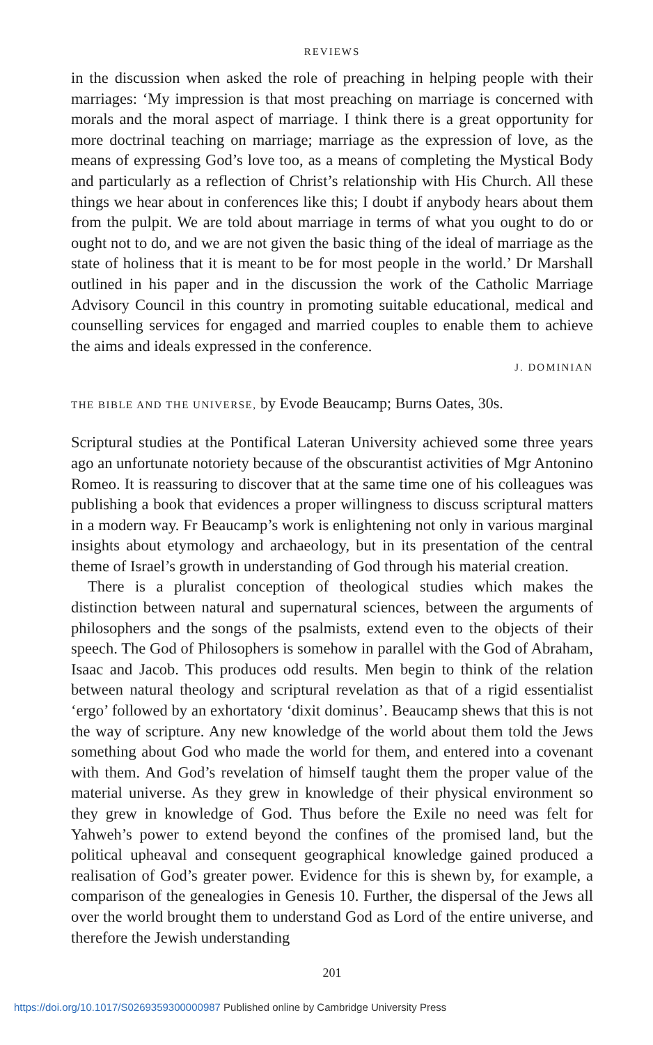REVIEWS
in the discussion when asked the role of preaching in helping people with their marriages: ‘My impression is that most preaching on marriage is concerned with morals and the moral aspect of marriage. I think there is a great opportunity for more doctrinal teaching on marriage; marriage as the expression of love, as the means of expressing God’s love too, as a means of completing the Mystical Body and particularly as a reflection of Christ’s relationship with His Church. All these things we hear about in conferences like this; I doubt if anybody hears about them from the pulpit. We are told about marriage in terms of what you ought to do or ought not to do, and we are not given the basic thing of the ideal of marriage as the state of holiness that it is meant to be for most people in the world.’ Dr Marshall outlined in his paper and in the discussion the work of the Catholic Marriage Advisory Council in this country in promoting suitable educational, medical and counselling services for engaged and married couples to enable them to achieve the aims and ideals expressed in the conference.
J. DOMINIAN
THE BIBLE AND THE UNIVERSE, by Evode Beaucamp; Burns Oates, 30s.
Scriptural studies at the Pontifical Lateran University achieved some three years ago an unfortunate notoriety because of the obscurantist activities of Mgr Antonino Romeo. It is reassuring to discover that at the same time one of his colleagues was publishing a book that evidences a proper willingness to discuss scriptural matters in a modern way. Fr Beaucamp’s work is enlightening not only in various marginal insights about etymology and archaeology, but in its presentation of the central theme of Israel’s growth in understanding of God through his material creation.
There is a pluralist conception of theological studies which makes the distinction between natural and supernatural sciences, between the arguments of philosophers and the songs of the psalmists, extend even to the objects of their speech. The God of Philosophers is somehow in parallel with the God of Abraham, Isaac and Jacob. This produces odd results. Men begin to think of the relation between natural theology and scriptural revelation as that of a rigid essentialist ‘ergo’ followed by an exhortatory ‘dixit dominus’. Beaucamp shews that this is not the way of scripture. Any new knowledge of the world about them told the Jews something about God who made the world for them, and entered into a covenant with them. And God’s revelation of himself taught them the proper value of the material universe. As they grew in knowledge of their physical environment so they grew in knowledge of God. Thus before the Exile no need was felt for Yahweh’s power to extend beyond the confines of the promised land, but the political upheaval and consequent geographical knowledge gained produced a realisation of God’s greater power. Evidence for this is shewn by, for example, a comparison of the genealogies in Genesis 10. Further, the dispersal of the Jews all over the world brought them to understand God as Lord of the entire universe, and therefore the Jewish understanding
201
https://doi.org/10.1017/S0269359300000987 Published online by Cambridge University Press